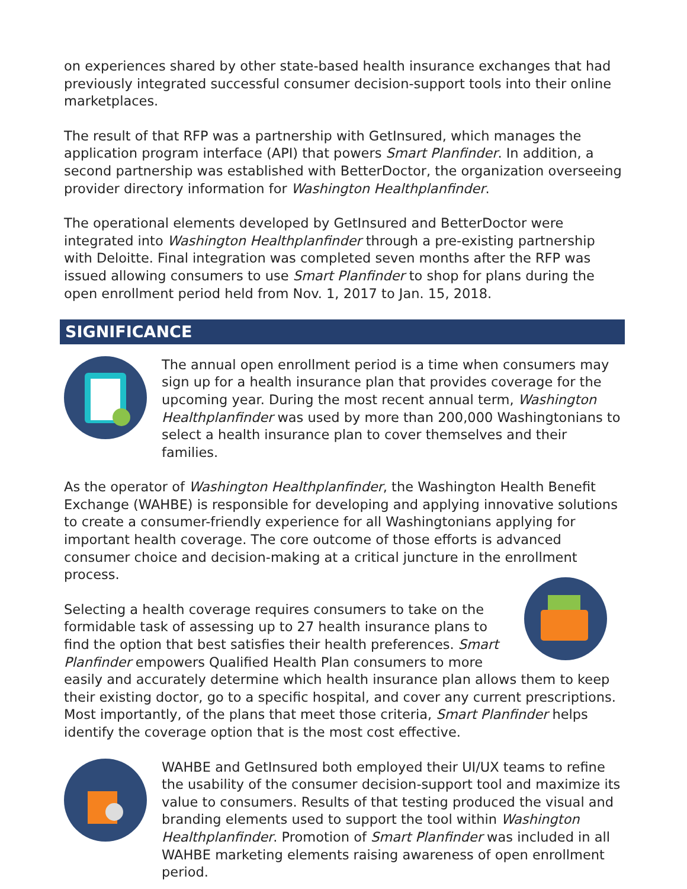on experiences shared by other state-based health insurance exchanges that had previously integrated successful consumer decision-support tools into their online marketplaces.
The result of that RFP was a partnership with GetInsured, which manages the application program interface (API) that powers Smart Planfinder. In addition, a second partnership was established with BetterDoctor, the organization overseeing provider directory information for Washington Healthplanfinder.
The operational elements developed by GetInsured and BetterDoctor were integrated into Washington Healthplanfinder through a pre-existing partnership with Deloitte. Final integration was completed seven months after the RFP was issued allowing consumers to use Smart Planfinder to shop for plans during the open enrollment period held from Nov. 1, 2017 to Jan. 15, 2018.
SIGNIFICANCE
The annual open enrollment period is a time when consumers may sign up for a health insurance plan that provides coverage for the upcoming year. During the most recent annual term, Washington Healthplanfinder was used by more than 200,000 Washingtonians to select a health insurance plan to cover themselves and their families.
As the operator of Washington Healthplanfinder, the Washington Health Benefit Exchange (WAHBE) is responsible for developing and applying innovative solutions to create a consumer-friendly experience for all Washingtonians applying for important health coverage. The core outcome of those efforts is advanced consumer choice and decision-making at a critical juncture in the enrollment process.
Selecting a health coverage requires consumers to take on the formidable task of assessing up to 27 health insurance plans to find the option that best satisfies their health preferences. Smart Planfinder empowers Qualified Health Plan consumers to more easily and accurately determine which health insurance plan allows them to keep their existing doctor, go to a specific hospital, and cover any current prescriptions. Most importantly, of the plans that meet those criteria, Smart Planfinder helps identify the coverage option that is the most cost effective.
WAHBE and GetInsured both employed their UI/UX teams to refine the usability of the consumer decision-support tool and maximize its value to consumers. Results of that testing produced the visual and branding elements used to support the tool within Washington Healthplanfinder. Promotion of Smart Planfinder was included in all WAHBE marketing elements raising awareness of open enrollment period.